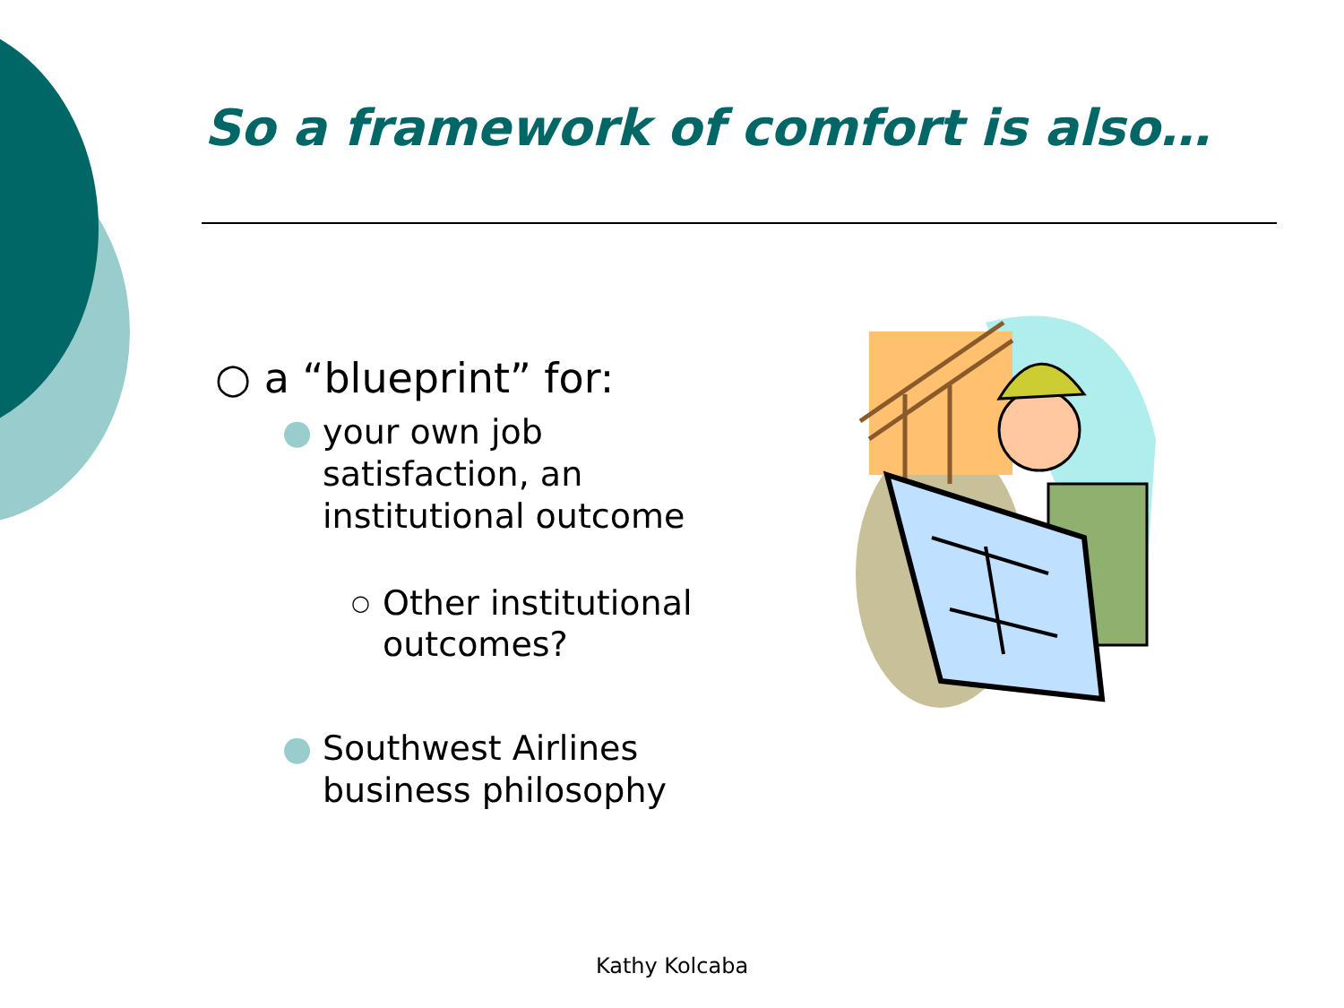So a framework of comfort is also…
○ a “blueprint” for:
● your own job satisfaction, an institutional outcome
○ Other institutional outcomes?
● Southwest Airlines business philosophy
Kathy Kolcaba